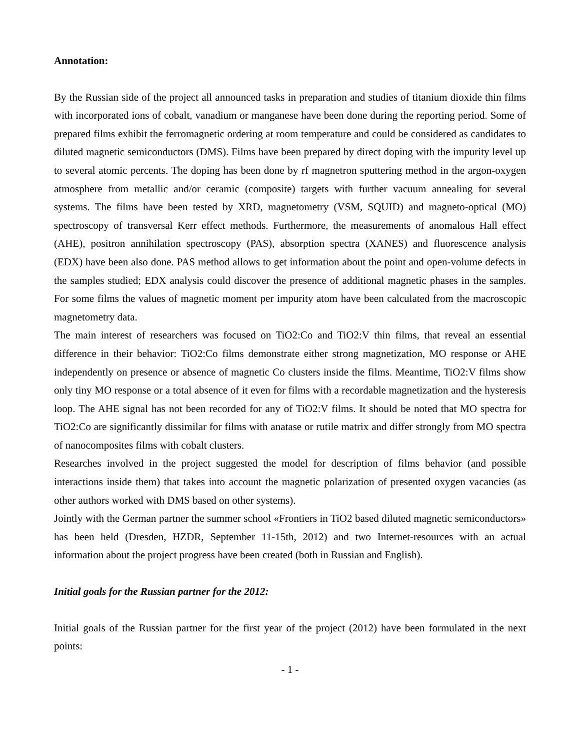Annotation:
By the Russian side of the project all announced tasks in preparation and studies of titanium dioxide thin films with incorporated ions of cobalt, vanadium or manganese have been done during the reporting period. Some of prepared films exhibit the ferromagnetic ordering at room temperature and could be considered as candidates to diluted magnetic semiconductors (DMS). Films have been prepared by direct doping with the impurity level up to several atomic percents. The doping has been done by rf magnetron sputtering method in the argon-oxygen atmosphere from metallic and/or ceramic (composite) targets with further vacuum annealing for several systems. The films have been tested by XRD, magnetometry (VSM, SQUID) and magneto-optical (MO) spectroscopy of transversal Kerr effect methods. Furthermore, the measurements of anomalous Hall effect (AHE), positron annihilation spectroscopy (PAS), absorption spectra (XANES) and fluorescence analysis (EDX) have been also done. PAS method allows to get information about the point and open-volume defects in the samples studied; EDX analysis could discover the presence of additional magnetic phases in the samples. For some films the values of magnetic moment per impurity atom have been calculated from the macroscopic magnetometry data.
The main interest of researchers was focused on TiO2:Co and TiO2:V thin films, that reveal an essential difference in their behavior: TiO2:Co films demonstrate either strong magnetization, MO response or AHE independently on presence or absence of magnetic Co clusters inside the films. Meantime, TiO2:V films show only tiny MO response or a total absence of it even for films with a recordable magnetization and the hysteresis loop. The AHE signal has not been recorded for any of TiO2:V films. It should be noted that MO spectra for TiO2:Co are significantly dissimilar for films with anatase or rutile matrix and differ strongly from MO spectra of nanocomposites films with cobalt clusters.
Researches involved in the project suggested the model for description of films behavior (and possible interactions inside them) that takes into account the magnetic polarization of presented oxygen vacancies (as other authors worked with DMS based on other systems).
Jointly with the German partner the summer school «Frontiers in TiO2 based diluted magnetic semiconductors» has been held (Dresden, HZDR, September 11-15th, 2012) and two Internet-resources with an actual information about the project progress have been created (both in Russian and English).
Initial goals for the Russian partner for the 2012:
Initial goals of the Russian partner for the first year of the project (2012) have been formulated in the next points:
- 1 -